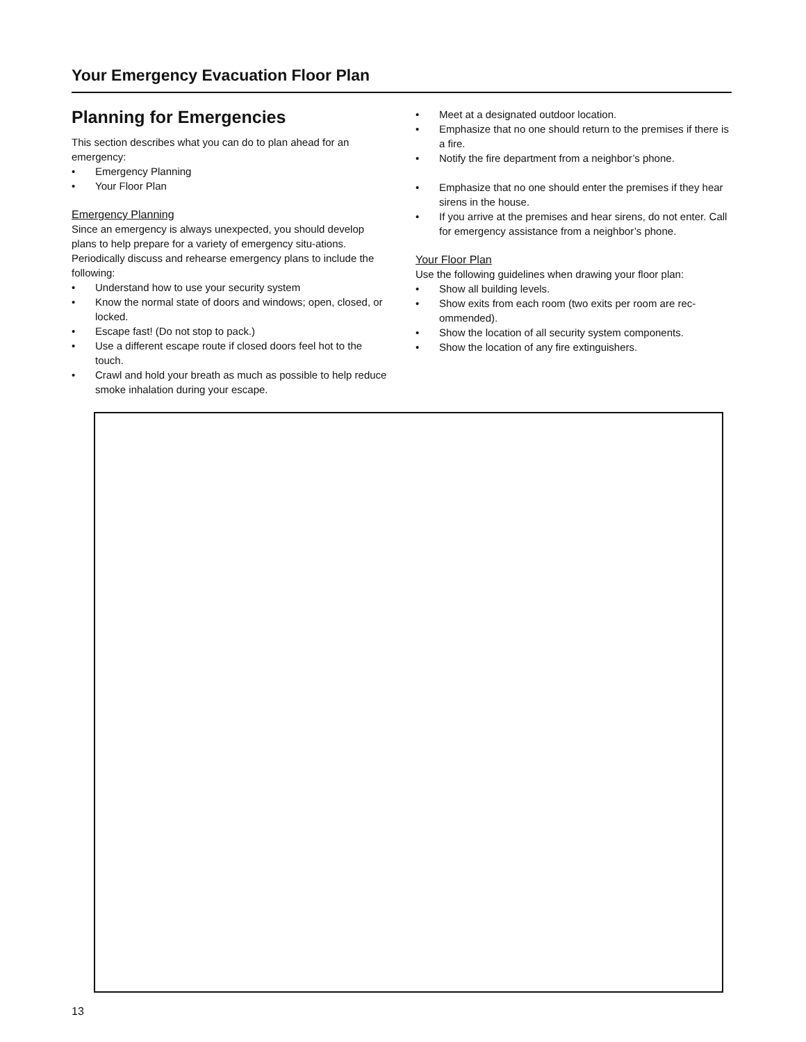Your Emergency Evacuation Floor Plan
Planning for Emergencies
This section describes what you can do to plan ahead for an emergency:
• Emergency Planning
• Your Floor Plan
Emergency Planning
Since an emergency is always unexpected, you should develop plans to help prepare for a variety of emergency situ-ations. Periodically discuss and rehearse emergency plans to include the following:
• Understand how to use your security system
• Know the normal state of doors and windows; open, closed, or locked.
• Escape fast! (Do not stop to pack.)
• Use a different escape route if closed doors feel hot to the touch.
• Crawl and hold your breath as much as possible to help reduce smoke inhalation during your escape.
• Meet at a designated outdoor location.
• Emphasize that no one should return to the premises if there is a fire.
• Notify the fire department from a neighbor’s phone.
• Emphasize that no one should enter the premises if they hear sirens in the house.
• If you arrive at the premises and hear sirens, do not enter. Call for emergency assistance from a neighbor’s phone.
Your Floor Plan
Use the following guidelines when drawing your floor plan:
• Show all building levels.
• Show exits from each room (two exits per room are rec-ommended).
• Show the location of all security system components.
• Show the location of any fire extinguishers.
13